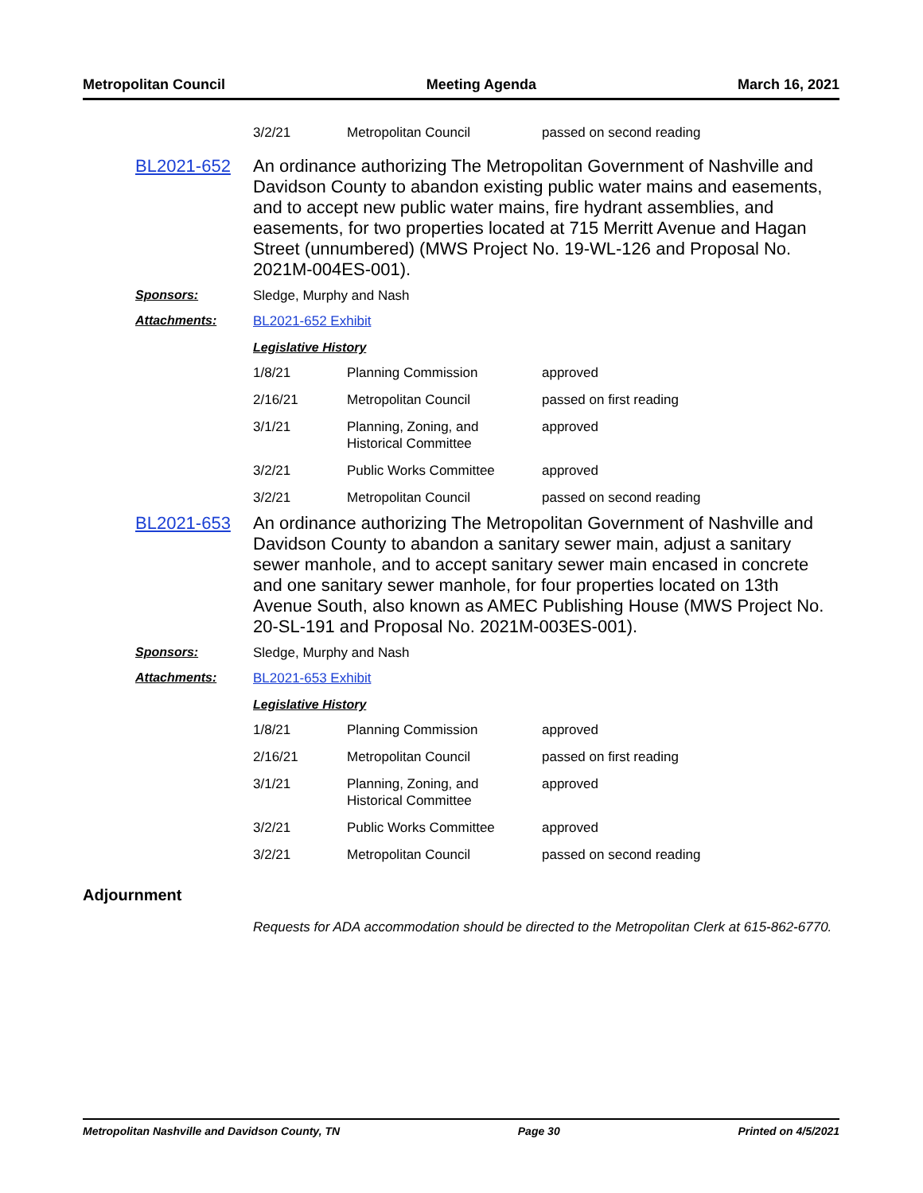Metropolitan Council Meeting Agenda March 16, 2021
| 3/2/21 | Metropolitan Council | passed on second reading |
BL2021-652 An ordinance authorizing The Metropolitan Government of Nashville and Davidson County to abandon existing public water mains and easements, and to accept new public water mains, fire hydrant assemblies, and easements, for two properties located at 715 Merritt Avenue and Hagan Street (unnumbered) (MWS Project No. 19-WL-126 and Proposal No. 2021M-004ES-001).
Sponsors: Sledge, Murphy and Nash
Attachments: BL2021-652 Exhibit
Legislative History
| 1/8/21 | Planning Commission | approved |
| 2/16/21 | Metropolitan Council | passed on first reading |
| 3/1/21 | Planning, Zoning, and Historical Committee | approved |
| 3/2/21 | Public Works Committee | approved |
| 3/2/21 | Metropolitan Council | passed on second reading |
BL2021-653 An ordinance authorizing The Metropolitan Government of Nashville and Davidson County to abandon a sanitary sewer main, adjust a sanitary sewer manhole, and to accept sanitary sewer main encased in concrete and one sanitary sewer manhole, for four properties located on 13th Avenue South, also known as AMEC Publishing House (MWS Project No. 20-SL-191 and Proposal No. 2021M-003ES-001).
Sponsors: Sledge, Murphy and Nash
Attachments: BL2021-653 Exhibit
Legislative History
| 1/8/21 | Planning Commission | approved |
| 2/16/21 | Metropolitan Council | passed on first reading |
| 3/1/21 | Planning, Zoning, and Historical Committee | approved |
| 3/2/21 | Public Works Committee | approved |
| 3/2/21 | Metropolitan Council | passed on second reading |
Adjournment
Requests for ADA accommodation should be directed to the Metropolitan Clerk at 615-862-6770.
Metropolitan Nashville and Davidson County, TN Page 30 Printed on 4/5/2021